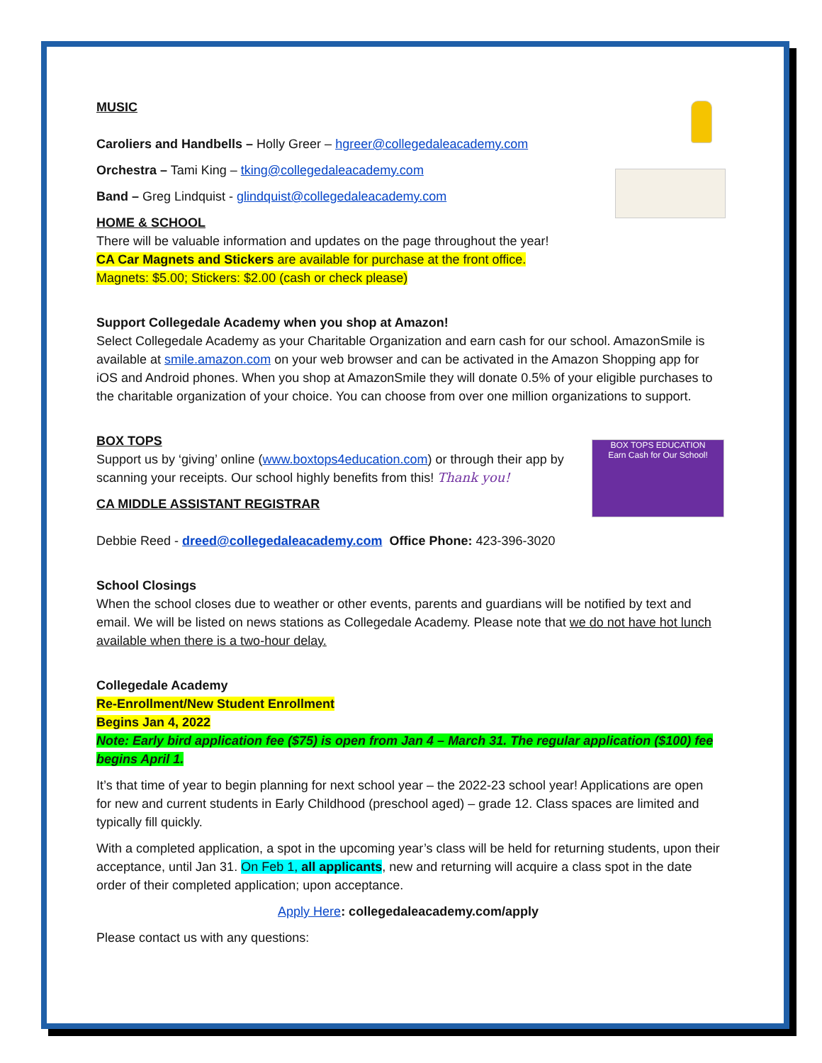BOX TOPS EDUCATION
Earn Cash for Our School!
MUSIC
Caroliers and Handbells – Holly Greer – hgreer@collegedaleacademy.com
Orchestra – Tami King – tking@collegedaleacademy.com
Band – Greg Lindquist - glindquist@collegedaleacademy.com
HOME & SCHOOL
There will be valuable information and updates on the page throughout the year!
CA Car Magnets and Stickers are available for purchase at the front office.
Magnets: $5.00; Stickers: $2.00 (cash or check please)
Support Collegedale Academy when you shop at Amazon!
Select Collegedale Academy as your Charitable Organization and earn cash for our school. AmazonSmile is available at smile.amazon.com on your web browser and can be activated in the Amazon Shopping app for iOS and Android phones. When you shop at AmazonSmile they will donate 0.5% of your eligible purchases to the charitable organization of your choice. You can choose from over one million organizations to support.
BOX TOPS
Support us by ‘giving’ online (www.boxtops4education.com) or through their app by scanning your receipts. Our school highly benefits from this! Thank you!
CA MIDDLE ASSISTANT REGISTRAR
Debbie Reed - dreed@collegedaleacademy.com Office Phone: 423-396-3020
School Closings
When the school closes due to weather or other events, parents and guardians will be notified by text and email. We will be listed on news stations as Collegedale Academy. Please note that we do not have hot lunch available when there is a two-hour delay.
Collegedale Academy
Re-Enrollment/New Student Enrollment
Begins Jan 4, 2022
Note: Early bird application fee ($75) is open from Jan 4 – March 31. The regular application ($100) fee begins April 1.
It’s that time of year to begin planning for next school year – the 2022-23 school year! Applications are open for new and current students in Early Childhood (preschool aged) – grade 12. Class spaces are limited and typically fill quickly.
With a completed application, a spot in the upcoming year’s class will be held for returning students, upon their acceptance, until Jan 31. On Feb 1, all applicants, new and returning will acquire a class spot in the date order of their completed application; upon acceptance.
Apply Here: collegedaleacademy.com/apply
Please contact us with any questions: